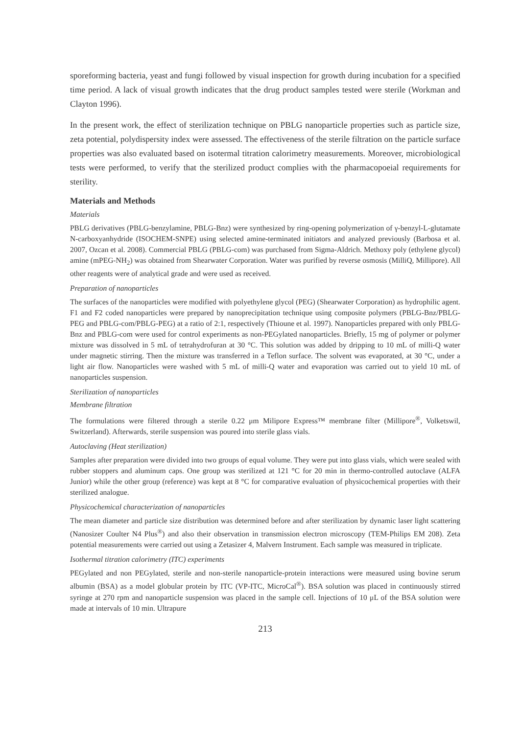sporeforming bacteria, yeast and fungi followed by visual inspection for growth during incubation for a specified time period. A lack of visual growth indicates that the drug product samples tested were sterile (Workman and Clayton 1996).
In the present work, the effect of sterilization technique on PBLG nanoparticle properties such as particle size, zeta potential, polydispersity index were assessed. The effectiveness of the sterile filtration on the particle surface properties was also evaluated based on isotermal titration calorimetry measurements. Moreover, microbiological tests were performed, to verify that the sterilized product complies with the pharmacopoeial requirements for sterility.
Materials and Methods
Materials
PBLG derivatives (PBLG-benzylamine, PBLG-Bnz) were synthesized by ring-opening polymerization of γ-benzyl-L-glutamate N-carboxyanhydride (ISOCHEM-SNPE) using selected amine-terminated initiators and analyzed previously (Barbosa et al. 2007, Ozcan et al. 2008). Commercial PBLG (PBLG-com) was purchased from Sigma-Aldrich. Methoxy poly (ethylene glycol) amine (mPEG-NH<sub>2</sub>) was obtained from Shearwater Corporation. Water was purified by reverse osmosis (MilliQ, Millipore). All other reagents were of analytical grade and were used as received.
Preparation of nanoparticles
The surfaces of the nanoparticles were modified with polyethylene glycol (PEG) (Shearwater Corporation) as hydrophilic agent. F1 and F2 coded nanoparticles were prepared by nanoprecipitation technique using composite polymers (PBLG-Bnz/PBLG-PEG and PBLG-com/PBLG-PEG) at a ratio of 2:1, respectively (Thioune et al. 1997). Nanoparticles prepared with only PBLG-Bnz and PBLG-com were used for control experiments as non-PEGylated nanoparticles. Briefly, 15 mg of polymer or polymer mixture was dissolved in 5 mL of tetrahydrofuran at 30 °C. This solution was added by dripping to 10 mL of milli-Q water under magnetic stirring. Then the mixture was transferred in a Teflon surface. The solvent was evaporated, at 30 °C, under a light air flow. Nanoparticles were washed with 5 mL of milli-Q water and evaporation was carried out to yield 10 mL of nanoparticles suspension.
Sterilization of nanoparticles
Membrane filtration
The formulations were filtered through a sterile 0.22 μm Milipore Express™ membrane filter (Millipore<sup>®</sup>, Volketswil, Switzerland). Afterwards, sterile suspension was poured into sterile glass vials.
Autoclaving (Heat sterilization)
Samples after preparation were divided into two groups of equal volume. They were put into glass vials, which were sealed with rubber stoppers and aluminum caps. One group was sterilized at 121 °C for 20 min in thermo-controlled autoclave (ALFA Junior) while the other group (reference) was kept at 8 °C for comparative evaluation of physicochemical properties with their sterilized analogue.
Physicochemical characterization of nanoparticles
The mean diameter and particle size distribution was determined before and after sterilization by dynamic laser light scattering (Nanosizer Coulter N4 Plus<sup>®</sup>) and also their observation in transmission electron microscopy (TEM-Philips EM 208). Zeta potential measurements were carried out using a Zetasizer 4, Malvern Instrument. Each sample was measured in triplicate.
Isothermal titration calorimetry (ITC) experiments
PEGylated and non PEGylated, sterile and non-sterile nanoparticle-protein interactions were measured using bovine serum albumin (BSA) as a model globular protein by ITC (VP-ITC, MicroCal<sup>®</sup>). BSA solution was placed in continuously stirred syringe at 270 rpm and nanoparticle suspension was placed in the sample cell. Injections of 10 μL of the BSA solution were made at intervals of 10 min. Ultrapure
213